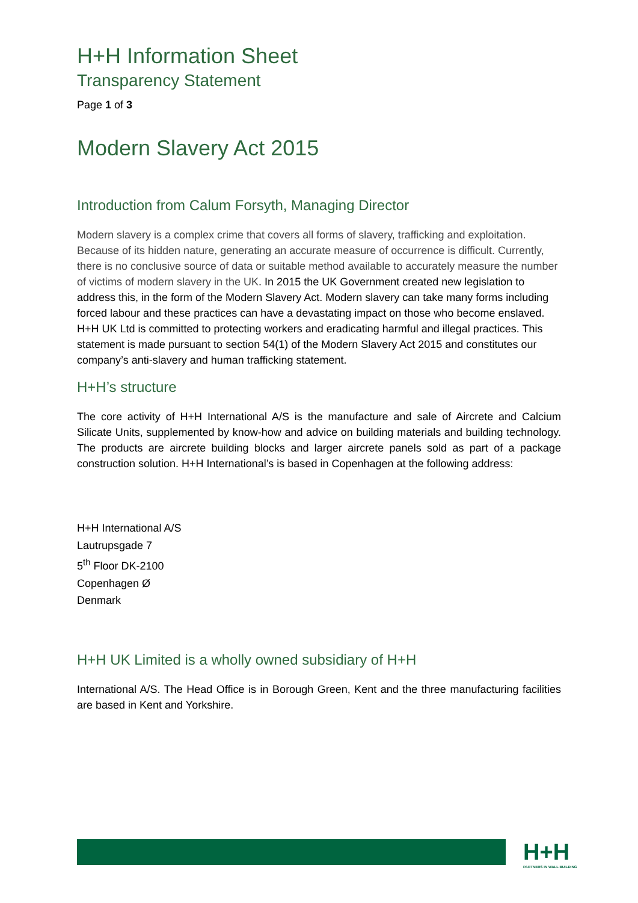H+H Information Sheet
Transparency Statement
Page 1 of 3
Modern Slavery Act 2015
Introduction from Calum Forsyth, Managing Director
Modern slavery is a complex crime that covers all forms of slavery, trafficking and exploitation. Because of its hidden nature, generating an accurate measure of occurrence is difficult. Currently, there is no conclusive source of data or suitable method available to accurately measure the number of victims of modern slavery in the UK. In 2015 the UK Government created new legislation to address this, in the form of the Modern Slavery Act. Modern slavery can take many forms including forced labour and these practices can have a devastating impact on those who become enslaved. H+H UK Ltd is committed to protecting workers and eradicating harmful and illegal practices. This statement is made pursuant to section 54(1) of the Modern Slavery Act 2015 and constitutes our company’s anti-slavery and human trafficking statement.
H+H’s structure
The core activity of H+H International A/S is the manufacture and sale of Aircrete and Calcium Silicate Units, supplemented by know-how and advice on building materials and building technology. The products are aircrete building blocks and larger aircrete panels sold as part of a package construction solution. H+H International’s is based in Copenhagen at the following address:
H+H International A/S
Lautrupsgade 7
5<sup>th</sup> Floor DK-2100
Copenhagen Ø
Denmark
H+H UK Limited is a wholly owned subsidiary of H+H
International A/S. The Head Office is in Borough Green, Kent and the three manufacturing facilities are based in Kent and Yorkshire.
H+H
PARTNERS IN WALL BUILDING